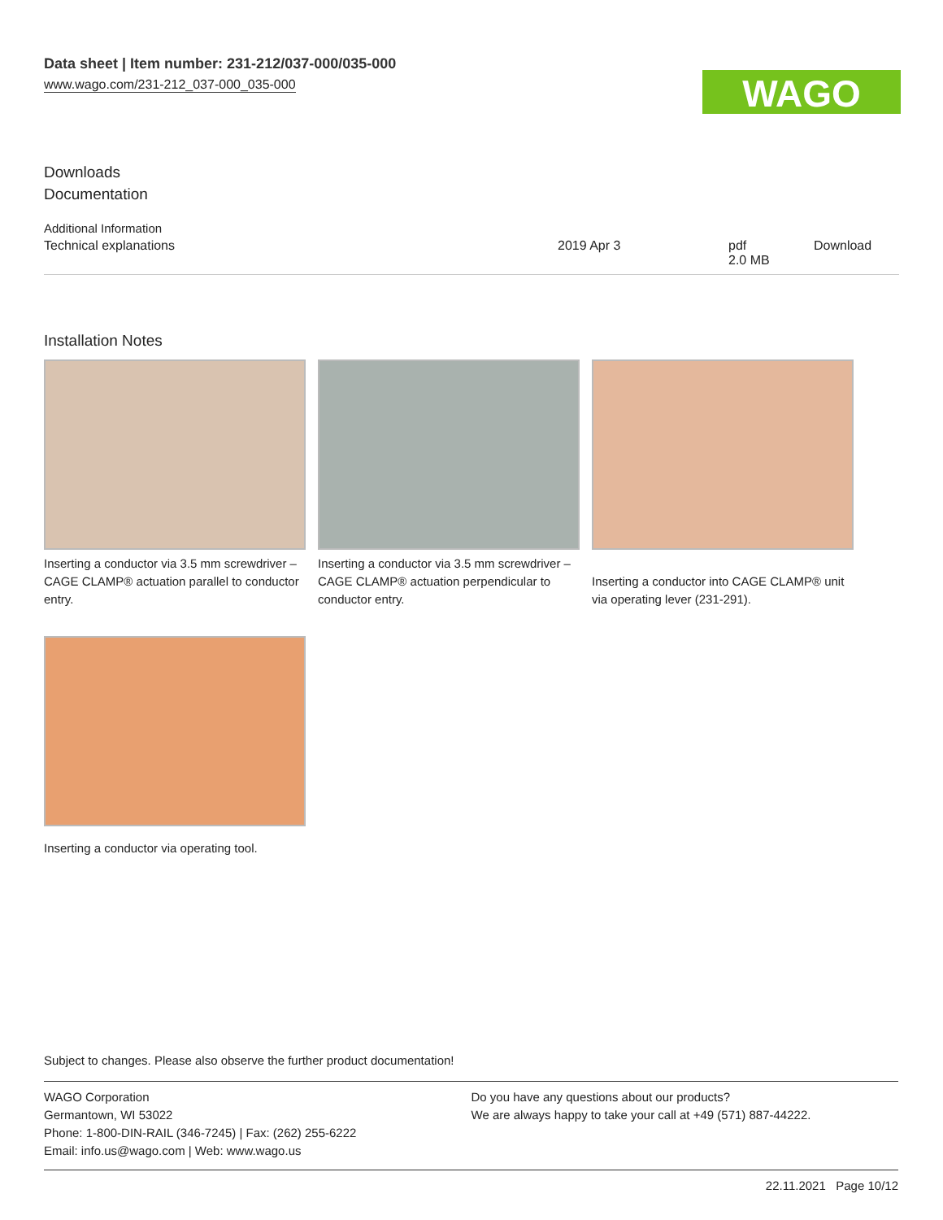Data sheet | Item number: 231-212/037-000/035-000
www.wago.com/231-212_037-000_035-000
WAGO
Downloads
Documentation
Additional Information
| Technical explanations | 2019 Apr 3 | pdf 2.0 MB | Download |
Installation Notes
Inserting a conductor via 3.5 mm screwdriver – CAGE CLAMP® actuation parallel to conductor entry.
Inserting a conductor via 3.5 mm screwdriver – CAGE CLAMP® actuation perpendicular to conductor entry.
Inserting a conductor into CAGE CLAMP® unit via operating lever (231-291).
Inserting a conductor via operating tool.
Subject to changes. Please also observe the further product documentation!
WAGO Corporation
Germantown, WI 53022
Phone: 1-800-DIN-RAIL (346-7245) | Fax: (262) 255-6222
Email: info.us@wago.com | Web: www.wago.us
Do you have any questions about our products?
We are always happy to take your call at +49 (571) 887-44222.
22.11.2021 Page 10/12